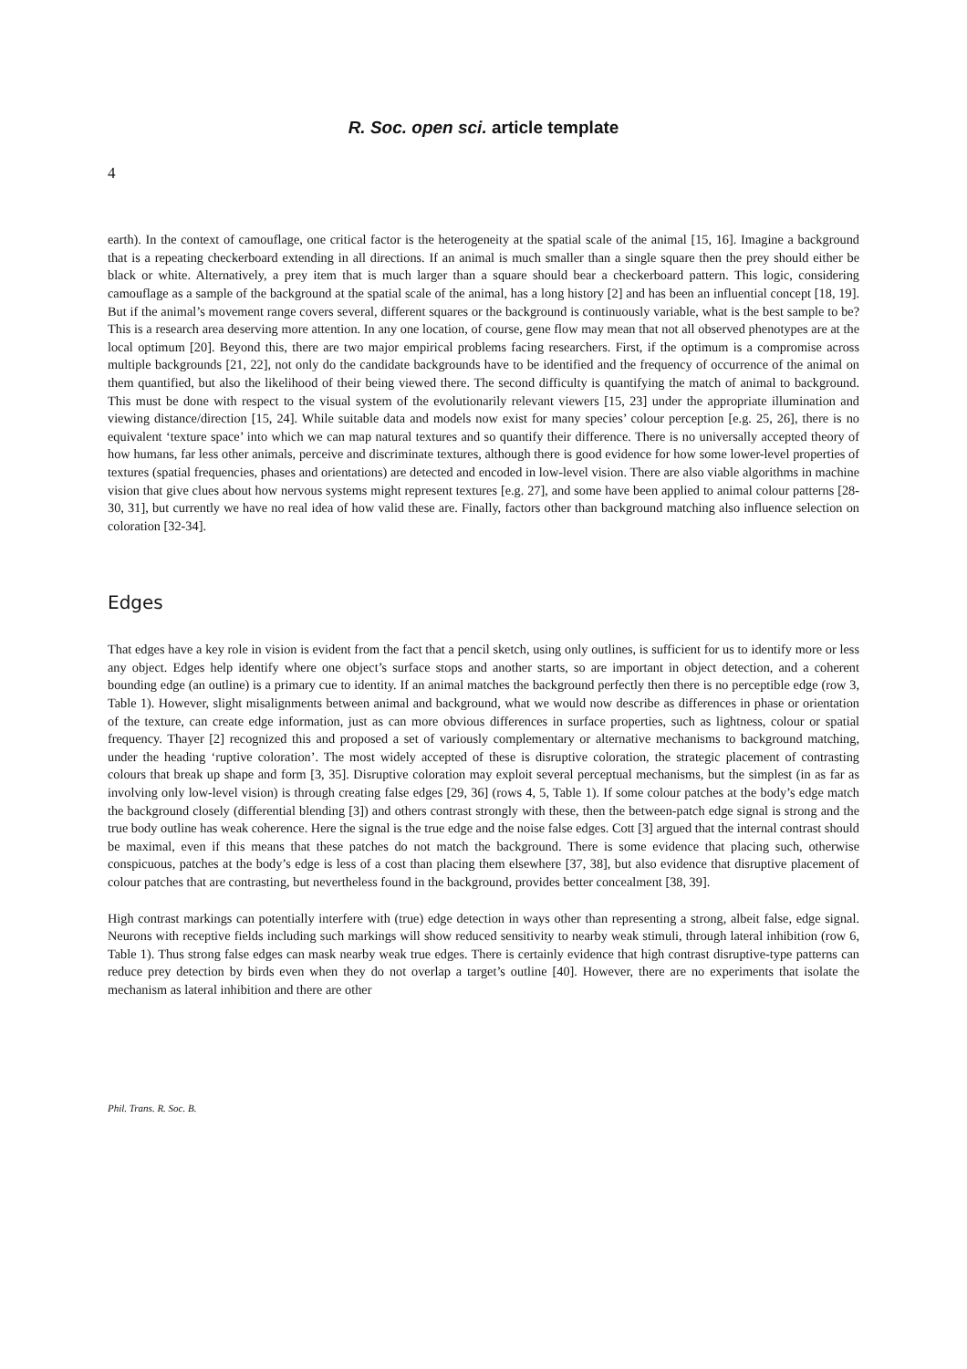R. Soc. open sci. article template
4
earth). In the context of camouflage, one critical factor is the heterogeneity at the spatial scale of the animal [15, 16]. Imagine a background that is a repeating checkerboard extending in all directions. If an animal is much smaller than a single square then the prey should either be black or white. Alternatively, a prey item that is much larger than a square should bear a checkerboard pattern. This logic, considering camouflage as a sample of the background at the spatial scale of the animal, has a long history [2] and has been an influential concept [18, 19]. But if the animal’s movement range covers several, different squares or the background is continuously variable, what is the best sample to be? This is a research area deserving more attention. In any one location, of course, gene flow may mean that not all observed phenotypes are at the local optimum [20]. Beyond this, there are two major empirical problems facing researchers. First, if the optimum is a compromise across multiple backgrounds [21, 22], not only do the candidate backgrounds have to be identified and the frequency of occurrence of the animal on them quantified, but also the likelihood of their being viewed there. The second difficulty is quantifying the match of animal to background. This must be done with respect to the visual system of the evolutionarily relevant viewers [15, 23] under the appropriate illumination and viewing distance/direction [15, 24]. While suitable data and models now exist for many species’ colour perception [e.g. 25, 26], there is no equivalent ‘texture space’ into which we can map natural textures and so quantify their difference. There is no universally accepted theory of how humans, far less other animals, perceive and discriminate textures, although there is good evidence for how some lower-level properties of textures (spatial frequencies, phases and orientations) are detected and encoded in low-level vision. There are also viable algorithms in machine vision that give clues about how nervous systems might represent textures [e.g. 27], and some have been applied to animal colour patterns [28-30, 31], but currently we have no real idea of how valid these are. Finally, factors other than background matching also influence selection on coloration [32-34].
Edges
That edges have a key role in vision is evident from the fact that a pencil sketch, using only outlines, is sufficient for us to identify more or less any object. Edges help identify where one object’s surface stops and another starts, so are important in object detection, and a coherent bounding edge (an outline) is a primary cue to identity. If an animal matches the background perfectly then there is no perceptible edge (row 3, Table 1). However, slight misalignments between animal and background, what we would now describe as differences in phase or orientation of the texture, can create edge information, just as can more obvious differences in surface properties, such as lightness, colour or spatial frequency. Thayer [2] recognized this and proposed a set of variously complementary or alternative mechanisms to background matching, under the heading ‘ruptive coloration’. The most widely accepted of these is disruptive coloration, the strategic placement of contrasting colours that break up shape and form [3, 35]. Disruptive coloration may exploit several perceptual mechanisms, but the simplest (in as far as involving only low-level vision) is through creating false edges [29, 36] (rows 4, 5, Table 1). If some colour patches at the body’s edge match the background closely (differential blending [3]) and others contrast strongly with these, then the between-patch edge signal is strong and the true body outline has weak coherence. Here the signal is the true edge and the noise false edges. Cott [3] argued that the internal contrast should be maximal, even if this means that these patches do not match the background. There is some evidence that placing such, otherwise conspicuous, patches at the body’s edge is less of a cost than placing them elsewhere [37, 38], but also evidence that disruptive placement of colour patches that are contrasting, but nevertheless found in the background, provides better concealment [38, 39].
High contrast markings can potentially interfere with (true) edge detection in ways other than representing a strong, albeit false, edge signal. Neurons with receptive fields including such markings will show reduced sensitivity to nearby weak stimuli, through lateral inhibition (row 6, Table 1). Thus strong false edges can mask nearby weak true edges. There is certainly evidence that high contrast disruptive-type patterns can reduce prey detection by birds even when they do not overlap a target’s outline [40]. However, there are no experiments that isolate the mechanism as lateral inhibition and there are other
Phil. Trans. R. Soc. B.